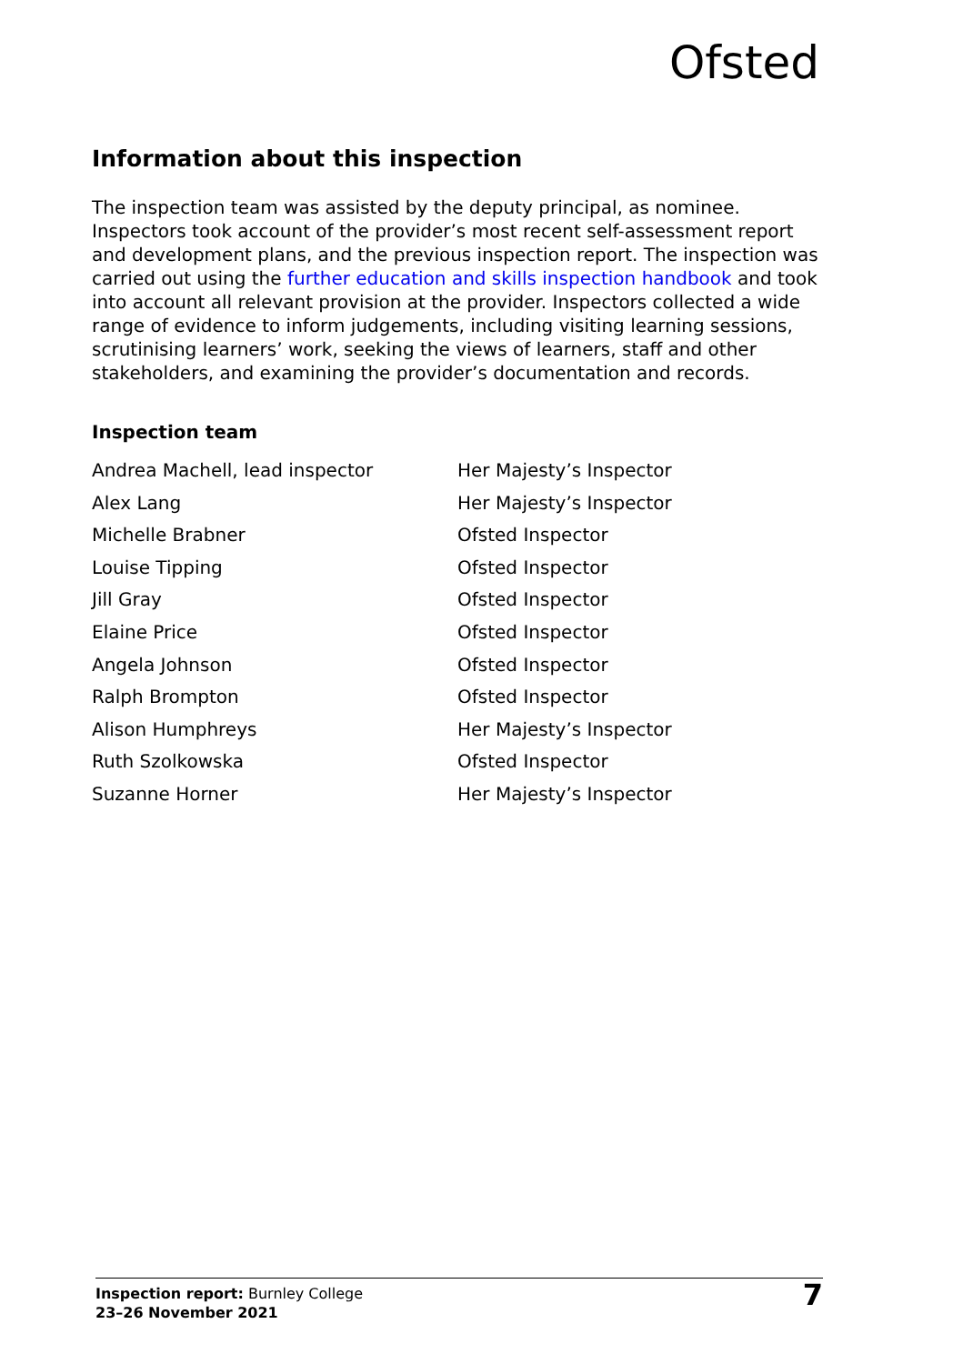Ofsted
Information about this inspection
The inspection team was assisted by the deputy principal, as nominee. Inspectors took account of the provider’s most recent self-assessment report and development plans, and the previous inspection report. The inspection was carried out using the further education and skills inspection handbook and took into account all relevant provision at the provider. Inspectors collected a wide range of evidence to inform judgements, including visiting learning sessions, scrutinising learners’ work, seeking the views of learners, staff and other stakeholders, and examining the provider’s documentation and records.
Inspection team
| Andrea Machell, lead inspector | Her Majesty’s Inspector |
| Alex Lang | Her Majesty’s Inspector |
| Michelle Brabner | Ofsted Inspector |
| Louise Tipping | Ofsted Inspector |
| Jill Gray | Ofsted Inspector |
| Elaine Price | Ofsted Inspector |
| Angela Johnson | Ofsted Inspector |
| Ralph Brompton | Ofsted Inspector |
| Alison Humphreys | Her Majesty’s Inspector |
| Ruth Szolkowska | Ofsted Inspector |
| Suzanne Horner | Her Majesty’s Inspector |
Inspection report: Burnley College
23–26 November 2021
7